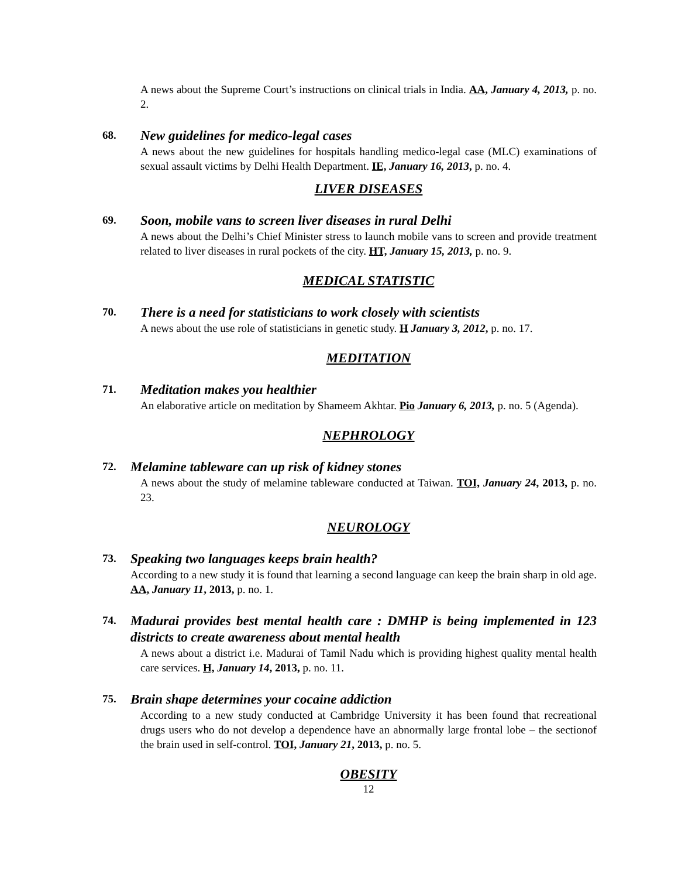A news about the Supreme Court’s instructions on clinical trials in India. AA, January 4, 2013, p. no. 2.
68.
New guidelines for medico-legal cases
A news about the new guidelines for hospitals handling medico-legal case (MLC) examinations of sexual assault victims by Delhi Health Department. IE, January 16, 2013, p. no. 4.
LIVER DISEASES
69.
Soon, mobile vans to screen liver diseases in rural Delhi
A news about the Delhi’s Chief Minister stress to launch mobile vans to screen and provide treatment related to liver diseases in rural pockets of the city. HT, January 15, 2013, p. no. 9.
MEDICAL STATISTIC
70.
There is a need for statisticians to work closely with scientists
A news about the use role of statisticians in genetic study. H January 3, 2012, p. no. 17.
MEDITATION
71.
Meditation makes you healthier
An elaborative article on meditation by Shameem Akhtar. Pio January 6, 2013, p. no. 5 (Agenda).
NEPHROLOGY
72.
Melamine tableware can up risk of kidney stones
A news about the study of melamine tableware conducted at Taiwan. TOI, January 24, 2013, p. no. 23.
NEUROLOGY
73.
Speaking two languages keeps brain health?
According to a new study it is found that learning a second language can keep the brain sharp in old age. AA, January 11, 2013, p. no. 1.
74.
Madurai provides best mental health care : DMHP is being implemented in 123 districts to create awareness about mental health
A news about a district i.e. Madurai of Tamil Nadu which is providing highest quality mental health care services. H, January 14, 2013, p. no. 11.
75.
Brain shape determines your cocaine addiction
According to a new study conducted at Cambridge University it has been found that recreational drugs users who do not develop a dependence have an abnormally large frontal lobe – the sectionof the brain used in self-control. TOI, January 21, 2013, p. no. 5.
OBESITY
12